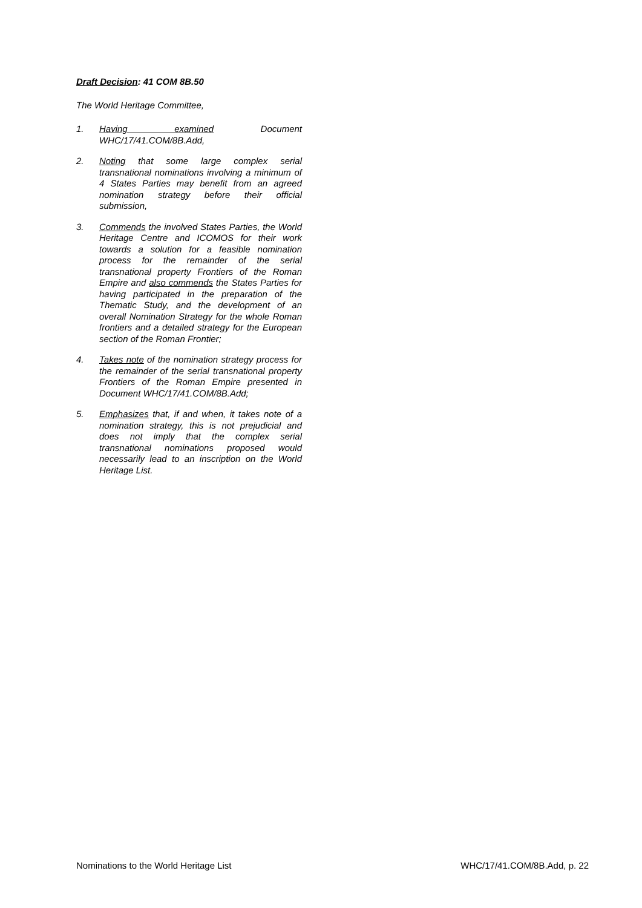Draft Decision: 41 COM 8B.50
The World Heritage Committee,
1. Having examined Document WHC/17/41.COM/8B.Add,
2. Noting that some large complex serial transnational nominations involving a minimum of 4 States Parties may benefit from an agreed nomination strategy before their official submission,
3. Commends the involved States Parties, the World Heritage Centre and ICOMOS for their work towards a solution for a feasible nomination process for the remainder of the serial transnational property Frontiers of the Roman Empire and also commends the States Parties for having participated in the preparation of the Thematic Study, and the development of an overall Nomination Strategy for the whole Roman frontiers and a detailed strategy for the European section of the Roman Frontier;
4. Takes note of the nomination strategy process for the remainder of the serial transnational property Frontiers of the Roman Empire presented in Document WHC/17/41.COM/8B.Add;
5. Emphasizes that, if and when, it takes note of a nomination strategy, this is not prejudicial and does not imply that the complex serial transnational nominations proposed would necessarily lead to an inscription on the World Heritage List.
Nominations to the World Heritage List WHC/17/41.COM/8B.Add, p. 22